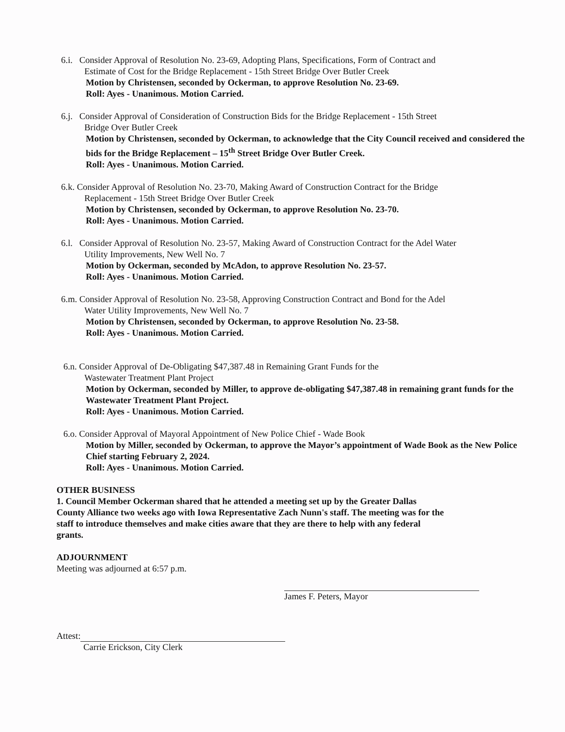6.i. Consider Approval of Resolution No. 23-69, Adopting Plans, Specifications, Form of Contract and
Estimate of Cost for the Bridge Replacement - 15th Street Bridge Over Butler Creek
Motion by Christensen, seconded by Ockerman, to approve Resolution No. 23-69.
Roll: Ayes - Unanimous. Motion Carried.
6.j. Consider Approval of Consideration of Construction Bids for the Bridge Replacement - 15th Street
Bridge Over Butler Creek
Motion by Christensen, seconded by Ockerman, to acknowledge that the City Council received and considered the bids for the Bridge Replacement – 15<sup>th</sup> Street Bridge Over Butler Creek.
Roll: Ayes - Unanimous. Motion Carried.
6.k. Consider Approval of Resolution No. 23-70, Making Award of Construction Contract for the Bridge
Replacement - 15th Street Bridge Over Butler Creek
Motion by Christensen, seconded by Ockerman, to approve Resolution No. 23-70.
Roll: Ayes - Unanimous. Motion Carried.
6.l. Consider Approval of Resolution No. 23-57, Making Award of Construction Contract for the Adel Water
Utility Improvements, New Well No. 7
Motion by Ockerman, seconded by McAdon, to approve Resolution No. 23-57.
Roll: Ayes - Unanimous. Motion Carried.
6.m. Consider Approval of Resolution No. 23-58, Approving Construction Contract and Bond for the Adel
Water Utility Improvements, New Well No. 7
Motion by Christensen, seconded by Ockerman, to approve Resolution No. 23-58.
Roll: Ayes - Unanimous. Motion Carried.
6.n. Consider Approval of De-Obligating $47,387.48 in Remaining Grant Funds for the
Wastewater Treatment Plant Project
Motion by Ockerman, seconded by Miller, to approve de-obligating $47,387.48 in remaining grant funds for the Wastewater Treatment Plant Project.
Roll: Ayes - Unanimous. Motion Carried.
6.o. Consider Approval of Mayoral Appointment of New Police Chief - Wade Book
Motion by Miller, seconded by Ockerman, to approve the Mayor’s appointment of Wade Book as the New Police Chief starting February 2, 2024.
Roll: Ayes - Unanimous. Motion Carried.
OTHER BUSINESS
1. Council Member Ockerman shared that he attended a meeting set up by the Greater Dallas County Alliance two weeks ago with Iowa Representative Zach Nunn's staff. The meeting was for the staff to introduce themselves and make cities aware that they are there to help with any federal grants.
ADJOURNMENT
Meeting was adjourned at 6:57 p.m.
James F. Peters, Mayor
Attest:
Carrie Erickson, City Clerk